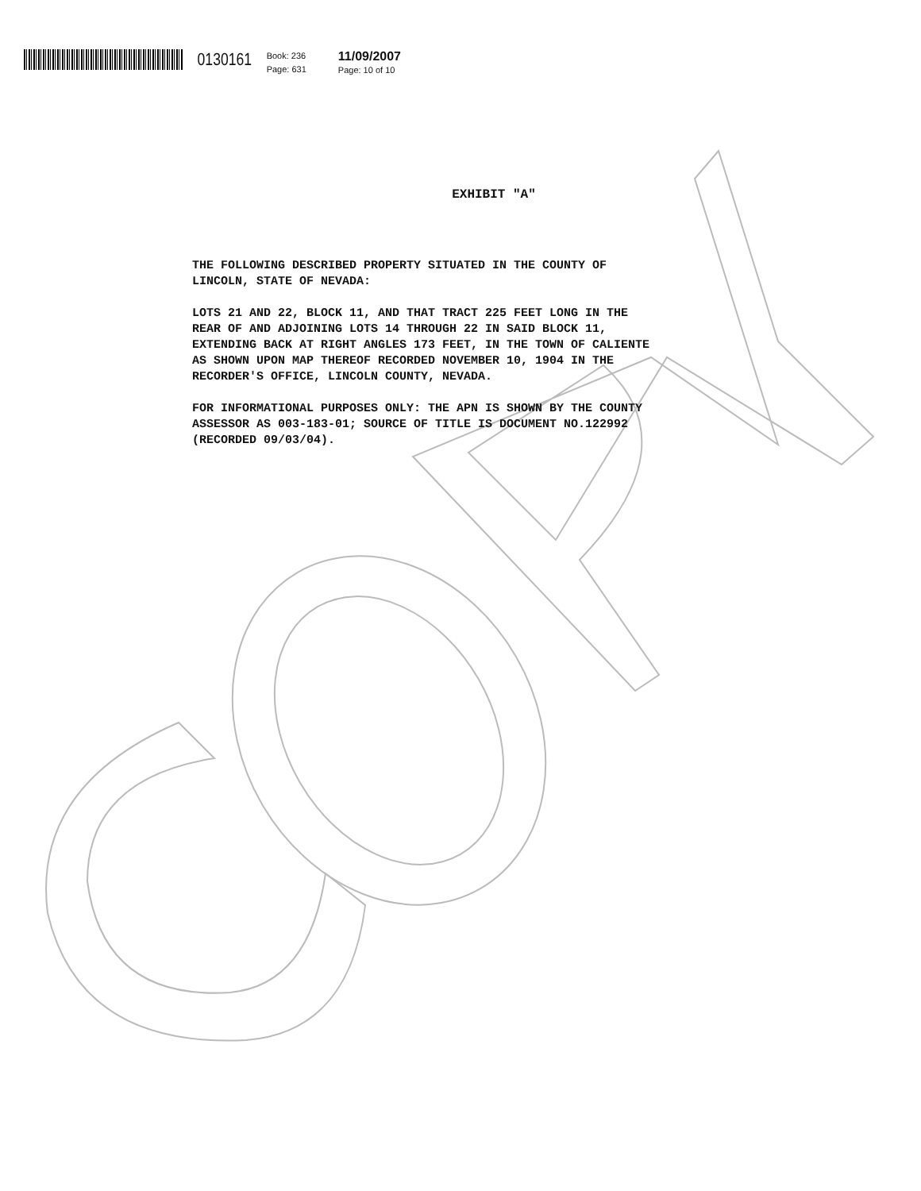0130161
Book: 236
Page: 631
11/09/2007
Page: 10 of 10
EXHIBIT "A"
THE FOLLOWING DESCRIBED PROPERTY SITUATED IN THE COUNTY OF
LINCOLN, STATE OF NEVADA:
LOTS 21 AND 22, BLOCK 11, AND THAT TRACT 225 FEET LONG IN THE
REAR OF AND ADJOINING LOTS 14 THROUGH 22 IN SAID BLOCK 11,
EXTENDING BACK AT RIGHT ANGLES 173 FEET, IN THE TOWN OF CALIENTE
AS SHOWN UPON MAP THEREOF RECORDED NOVEMBER 10, 1904 IN THE
RECORDER'S OFFICE, LINCOLN COUNTY, NEVADA.
FOR INFORMATIONAL PURPOSES ONLY: THE APN IS SHOWN BY THE COUNTY
ASSESSOR AS 003-183-01; SOURCE OF TITLE IS DOCUMENT NO.122992
(RECORDED 09/03/04).